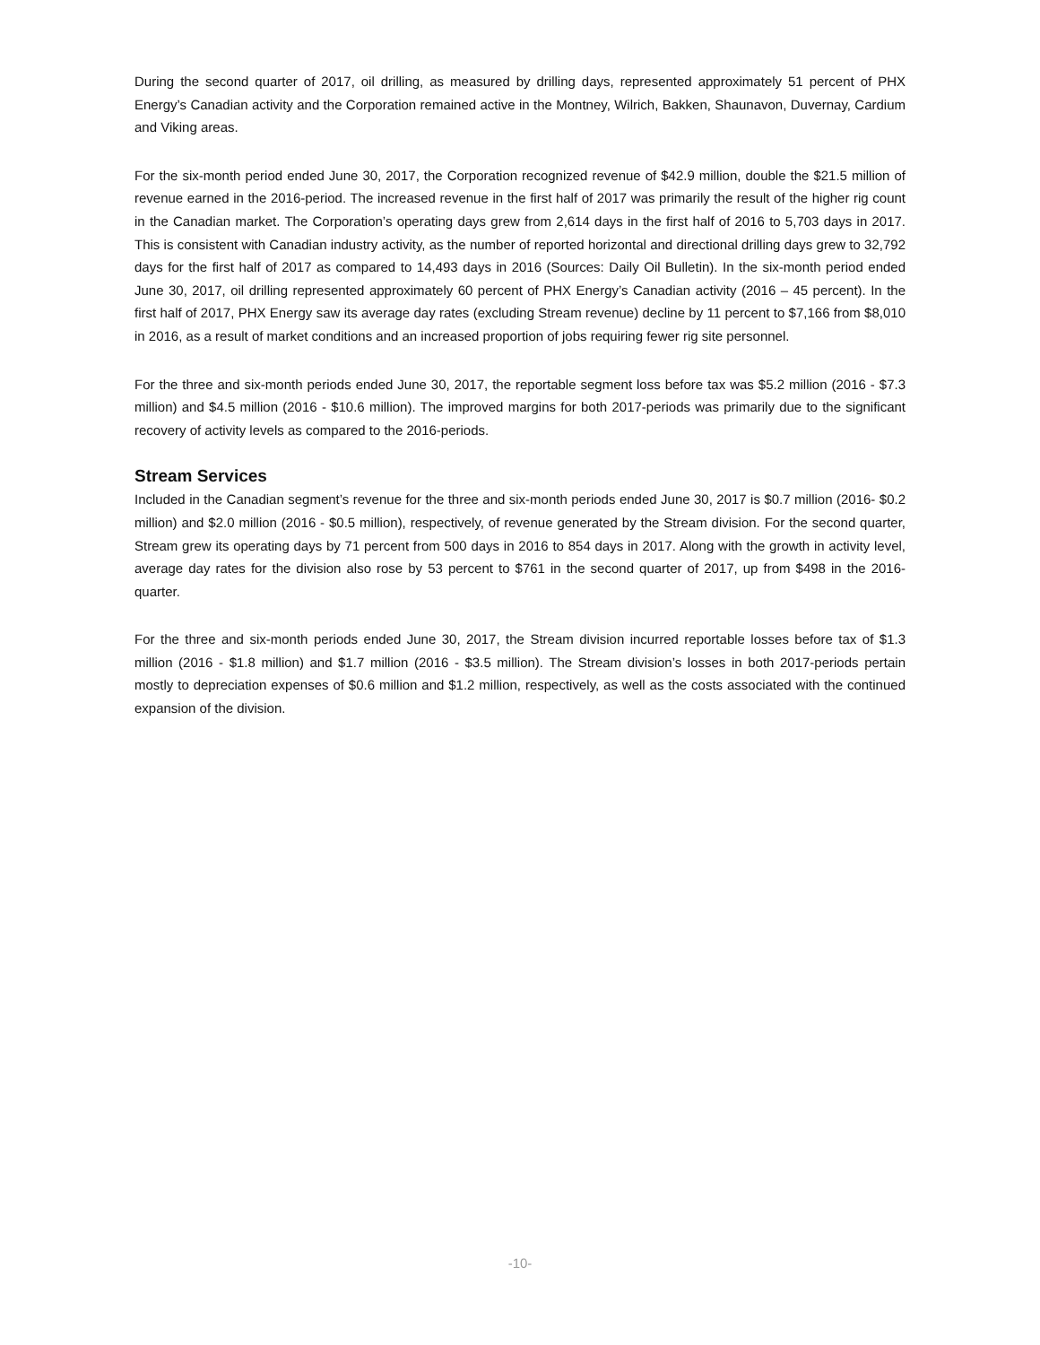During the second quarter of 2017, oil drilling, as measured by drilling days, represented approximately 51 percent of PHX Energy’s Canadian activity and the Corporation remained active in the Montney, Wilrich, Bakken, Shaunavon, Duvernay, Cardium and Viking areas.
For the six-month period ended June 30, 2017, the Corporation recognized revenue of $42.9 million, double the $21.5 million of revenue earned in the 2016-period. The increased revenue in the first half of 2017 was primarily the result of the higher rig count in the Canadian market. The Corporation’s operating days grew from 2,614 days in the first half of 2016 to 5,703 days in 2017. This is consistent with Canadian industry activity, as the number of reported horizontal and directional drilling days grew to 32,792 days for the first half of 2017 as compared to 14,493 days in 2016 (Sources: Daily Oil Bulletin). In the six-month period ended June 30, 2017, oil drilling represented approximately 60 percent of PHX Energy’s Canadian activity (2016 – 45 percent). In the first half of 2017, PHX Energy saw its average day rates (excluding Stream revenue) decline by 11 percent to $7,166 from $8,010 in 2016, as a result of market conditions and an increased proportion of jobs requiring fewer rig site personnel.
For the three and six-month periods ended June 30, 2017, the reportable segment loss before tax was $5.2 million (2016 - $7.3 million) and $4.5 million (2016 - $10.6 million). The improved margins for both 2017-periods was primarily due to the significant recovery of activity levels as compared to the 2016-periods.
Stream Services
Included in the Canadian segment’s revenue for the three and six-month periods ended June 30, 2017 is $0.7 million (2016- $0.2 million) and $2.0 million (2016 - $0.5 million), respectively, of revenue generated by the Stream division. For the second quarter, Stream grew its operating days by 71 percent from 500 days in 2016 to 854 days in 2017. Along with the growth in activity level, average day rates for the division also rose by 53 percent to $761 in the second quarter of 2017, up from $498 in the 2016-quarter.
For the three and six-month periods ended June 30, 2017, the Stream division incurred reportable losses before tax of $1.3 million (2016 - $1.8 million) and $1.7 million (2016 - $3.5 million). The Stream division’s losses in both 2017-periods pertain mostly to depreciation expenses of $0.6 million and $1.2 million, respectively, as well as the costs associated with the continued expansion of the division.
-10-